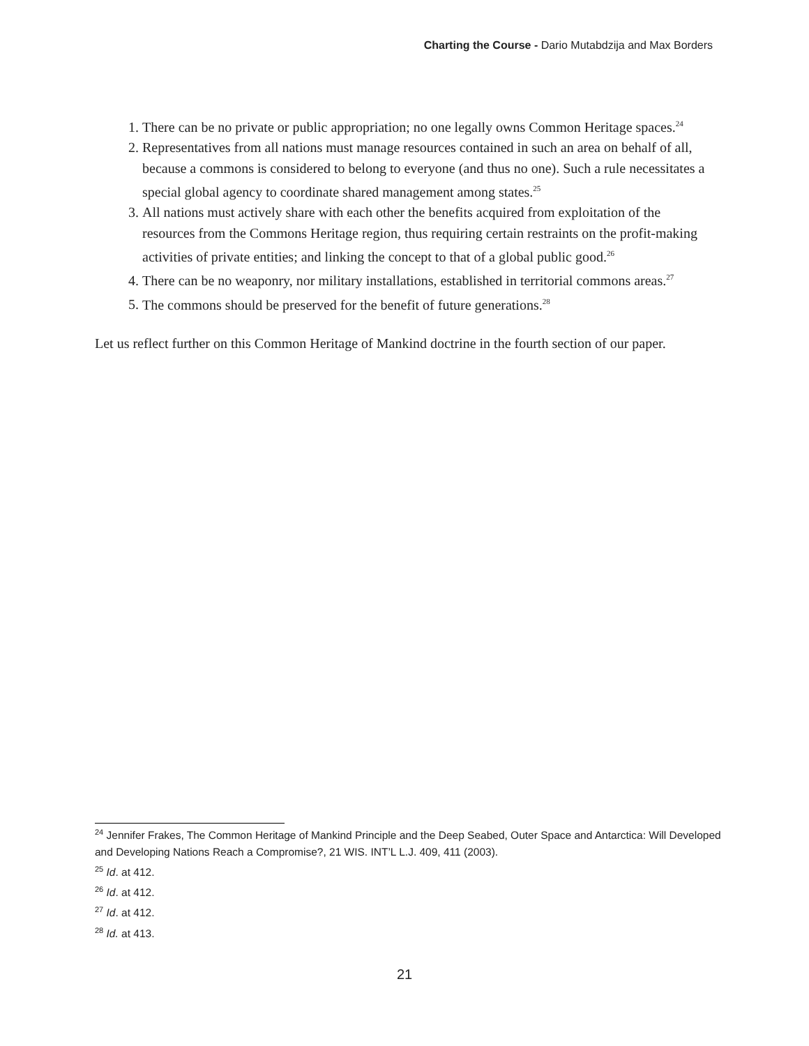Charting the Course - Dario Mutabdzija and Max Borders
1. There can be no private or public appropriation; no one legally owns Common Heritage spaces.<sup>24</sup>
2. Representatives from all nations must manage resources contained in such an area on behalf of all, because a commons is considered to belong to everyone (and thus no one). Such a rule necessitates a special global agency to coordinate shared management among states.<sup>25</sup>
3. All nations must actively share with each other the benefits acquired from exploitation of the resources from the Commons Heritage region, thus requiring certain restraints on the profit-making activities of private entities; and linking the concept to that of a global public good.<sup>26</sup>
4. There can be no weaponry, nor military installations, established in territorial commons areas.<sup>27</sup>
5. The commons should be preserved for the benefit of future generations.<sup>28</sup>
Let us reflect further on this Common Heritage of Mankind doctrine in the fourth section of our paper.
<sup>24</sup> Jennifer Frakes, The Common Heritage of Mankind Principle and the Deep Seabed, Outer Space and Antarctica: Will Developed and Developing Nations Reach a Compromise?, 21 WIS. INT’L L.J. 409, 411 (2003).
<sup>25</sup> Id. at 412.
<sup>26</sup> Id. at 412.
<sup>27</sup> Id. at 412.
<sup>28</sup> Id. at 413.
21